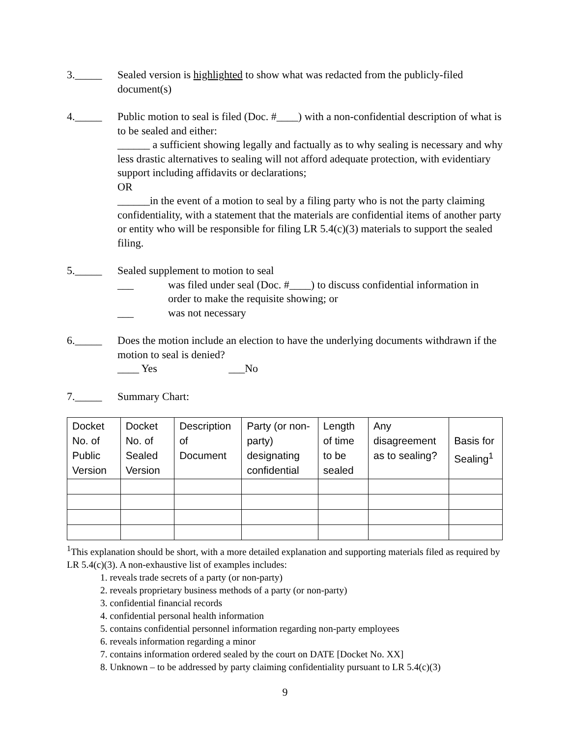3._____ Sealed version is highlighted to show what was redacted from the publicly-filed document(s)
4._____ Public motion to seal is filed (Doc. #____) with a non-confidential description of what is to be sealed and either:
______ a sufficient showing legally and factually as to why sealing is necessary and why less drastic alternatives to sealing will not afford adequate protection, with evidentiary support including affidavits or declarations;
OR
______in the event of a motion to seal by a filing party who is not the party claiming confidentiality, with a statement that the materials are confidential items of another party or entity who will be responsible for filing LR 5.4(c)(3) materials to support the sealed filing.
5._____ Sealed supplement to motion to seal
___ was filed under seal (Doc. #____) to discuss confidential information in order to make the requisite showing; or
___ was not necessary
6._____ Does the motion include an election to have the underlying documents withdrawn if the motion to seal is denied?
____ Yes ___No
7._____ Summary Chart:
| Docket No. of Public Version | Docket No. of Sealed Version | Description of Document | Party (or non-party) designating confidential | Length of time to be sealed | Any disagreement as to sealing? | Basis for Sealing<sup>1</sup> |
<sup>1</sup> This explanation should be short, with a more detailed explanation and supporting materials filed as required by LR 5.4(c)(3). A non-exhaustive list of examples includes:
1. reveals trade secrets of a party (or non-party)
2. reveals proprietary business methods of a party (or non-party)
3. confidential financial records
4. confidential personal health information
5. contains confidential personnel information regarding non-party employees
6. reveals information regarding a minor
7. contains information ordered sealed by the court on DATE [Docket No. XX]
8. Unknown – to be addressed by party claiming confidentiality pursuant to LR 5.4(c)(3)
9